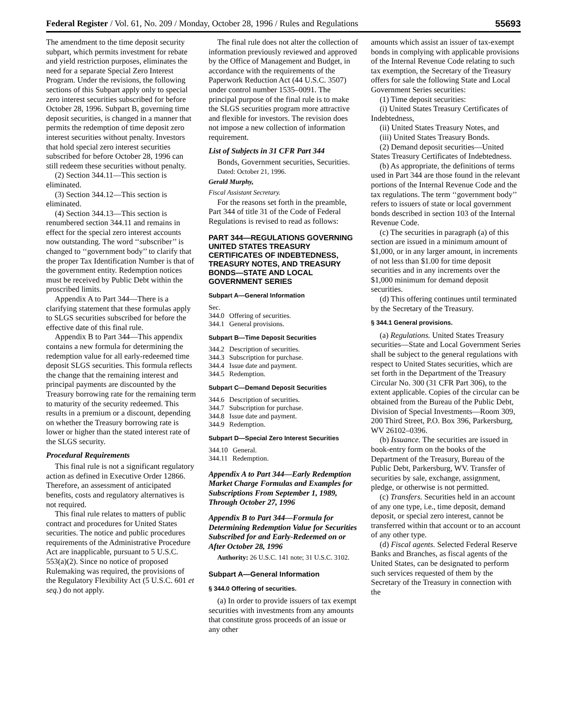Federal Register / Vol. 61, No. 209 / Monday, October 28, 1996 / Rules and Regulations 55693
The amendment to the time deposit security subpart, which permits investment for rebate and yield restriction purposes, eliminates the need for a separate Special Zero Interest Program. Under the revisions, the following sections of this Subpart apply only to special zero interest securities subscribed for before October 28, 1996. Subpart B, governing time deposit securities, is changed in a manner that permits the redemption of time deposit zero interest securities without penalty. Investors that hold special zero interest securities subscribed for before October 28, 1996 can still redeem these securities without penalty.
(2) Section 344.11—This section is eliminated.
(3) Section 344.12—This section is eliminated.
(4) Section 344.13—This section is renumbered section 344.11 and remains in effect for the special zero interest accounts now outstanding. The word ‘‘subscriber’’ is changed to ‘‘government body’’ to clarify that the proper Tax Identification Number is that of the government entity. Redemption notices must be received by Public Debt within the proscribed limits.
Appendix A to Part 344—There is a clarifying statement that these formulas apply to SLGS securities subscribed for before the effective date of this final rule.
Appendix B to Part 344—This appendix contains a new formula for determining the redemption value for all early-redeemed time deposit SLGS securities. This formula reflects the change that the remaining interest and principal payments are discounted by the Treasury borrowing rate for the remaining term to maturity of the security redeemed. This results in a premium or a discount, depending on whether the Treasury borrowing rate is lower or higher than the stated interest rate of the SLGS security.
Procedural Requirements
This final rule is not a significant regulatory action as defined in Executive Order 12866. Therefore, an assessment of anticipated benefits, costs and regulatory alternatives is not required.
This final rule relates to matters of public contract and procedures for United States securities. The notice and public procedures requirements of the Administrative Procedure Act are inapplicable, pursuant to 5 U.S.C. 553(a)(2). Since no notice of proposed Rulemaking was required, the provisions of the Regulatory Flexibility Act (5 U.S.C. 601 et seq.) do not apply.
The final rule does not alter the collection of information previously reviewed and approved by the Office of Management and Budget, in accordance with the requirements of the Paperwork Reduction Act (44 U.S.C. 3507) under control number 1535–0091. The principal purpose of the final rule is to make the SLGS securities program more attractive and flexible for investors. The revision does not impose a new collection of information requirement.
List of Subjects in 31 CFR Part 344
Bonds, Government securities, Securities.
Dated: October 21, 1996.
Gerald Murphy,
Fiscal Assistant Secretary.
For the reasons set forth in the preamble, Part 344 of title 31 of the Code of Federal Regulations is revised to read as follows:
PART 344—REGULATIONS GOVERNING UNITED STATES TREASURY CERTIFICATES OF INDEBTEDNESS, TREASURY NOTES, AND TREASURY BONDS—STATE AND LOCAL GOVERNMENT SERIES
Subpart A—General Information
Sec.
344.0 Offering of securities.
344.1 General provisions.
Subpart B—Time Deposit Securities
344.2 Description of securities.
344.3 Subscription for purchase.
344.4 Issue date and payment.
344.5 Redemption.
Subpart C—Demand Deposit Securities
344.6 Description of securities.
344.7 Subscription for purchase.
344.8 Issue date and payment.
344.9 Redemption.
Subpart D—Special Zero Interest Securities
344.10 General.
344.11 Redemption.
Appendix A to Part 344—Early Redemption Market Charge Formulas and Examples for Subscriptions From September 1, 1989, Through October 27, 1996
Appendix B to Part 344—Formula for Determining Redemption Value for Securities Subscribed for and Early-Redeemed on or After October 28, 1996
Authority: 26 U.S.C. 141 note; 31 U.S.C. 3102.
Subpart A—General Information
§ 344.0 Offering of securities.
(a) In order to provide issuers of tax exempt securities with investments from any amounts that constitute gross proceeds of an issue or any other
amounts which assist an issuer of tax-exempt bonds in complying with applicable provisions of the Internal Revenue Code relating to such tax exemption, the Secretary of the Treasury offers for sale the following State and Local Government Series securities:
(1) Time deposit securities:
(i) United States Treasury Certificates of Indebtedness,
(ii) United States Treasury Notes, and
(iii) United States Treasury Bonds.
(2) Demand deposit securities—United States Treasury Certificates of Indebtedness.
(b) As appropriate, the definitions of terms used in Part 344 are those found in the relevant portions of the Internal Revenue Code and the tax regulations. The term ‘‘government body’’ refers to issuers of state or local government bonds described in section 103 of the Internal Revenue Code.
(c) The securities in paragraph (a) of this section are issued in a minimum amount of $1,000, or in any larger amount, in increments of not less than $1.00 for time deposit securities and in any increments over the $1,000 minimum for demand deposit securities.
(d) This offering continues until terminated by the Secretary of the Treasury.
§ 344.1 General provisions.
(a) Regulations. United States Treasury securities—State and Local Government Series shall be subject to the general regulations with respect to United States securities, which are set forth in the Department of the Treasury Circular No. 300 (31 CFR Part 306), to the extent applicable. Copies of the circular can be obtained from the Bureau of the Public Debt, Division of Special Investments—Room 309, 200 Third Street, P.O. Box 396, Parkersburg, WV 26102–0396.
(b) Issuance. The securities are issued in book-entry form on the books of the Department of the Treasury, Bureau of the Public Debt, Parkersburg, WV. Transfer of securities by sale, exchange, assignment, pledge, or otherwise is not permitted.
(c) Transfers. Securities held in an account of any one type, i.e., time deposit, demand deposit, or special zero interest, cannot be transferred within that account or to an account of any other type.
(d) Fiscal agents. Selected Federal Reserve Banks and Branches, as fiscal agents of the United States, can be designated to perform such services requested of them by the Secretary of the Treasury in connection with the